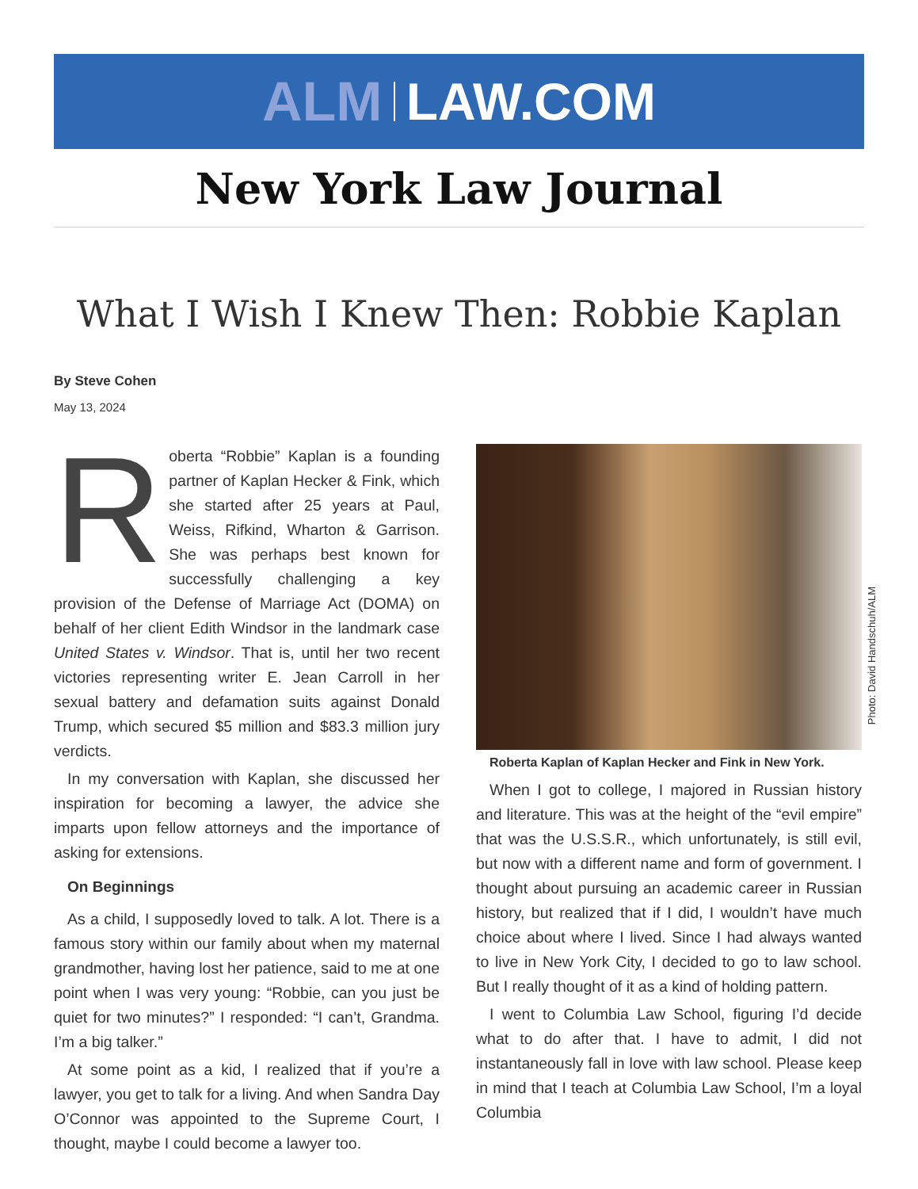ALM LAW.COM
New York Law Journal
What I Wish I Knew Then: Robbie Kaplan
By Steve Cohen
May 13, 2024
Roberta “Robbie” Kaplan is a founding partner of Kaplan Hecker & Fink, which she started after 25 years at Paul, Weiss, Rifkind, Wharton & Garrison. She was perhaps best known for successfully challenging a key provision of the Defense of Marriage Act (DOMA) on behalf of her client Edith Windsor in the landmark case United States v. Windsor. That is, until her two recent victories representing writer E. Jean Carroll in her sexual battery and defamation suits against Donald Trump, which secured $5 million and $83.3 million jury verdicts.
In my conversation with Kaplan, she discussed her inspiration for becoming a lawyer, the advice she imparts upon fellow attorneys and the importance of asking for extensions.
On Beginnings
As a child, I supposedly loved to talk. A lot. There is a famous story within our family about when my maternal grandmother, having lost her patience, said to me at one point when I was very young: “Robbie, can you just be quiet for two minutes?” I responded: “I can’t, Grandma. I’m a big talker.”
At some point as a kid, I realized that if you’re a lawyer, you get to talk for a living. And when Sandra Day O’Connor was appointed to the Supreme Court, I thought, maybe I could become a lawyer too.
Photo: David Handschuh/ALM
Roberta Kaplan of Kaplan Hecker and Fink in New York.
When I got to college, I majored in Russian history and literature. This was at the height of the “evil empire” that was the U.S.S.R., which unfortunately, is still evil, but now with a different name and form of government. I thought about pursuing an academic career in Russian history, but realized that if I did, I wouldn’t have much choice about where I lived. Since I had always wanted to live in New York City, I decided to go to law school. But I really thought of it as a kind of holding pattern.
I went to Columbia Law School, figuring I’d decide what to do after that. I have to admit, I did not instantaneously fall in love with law school. Please keep in mind that I teach at Columbia Law School, I’m a loyal Columbia